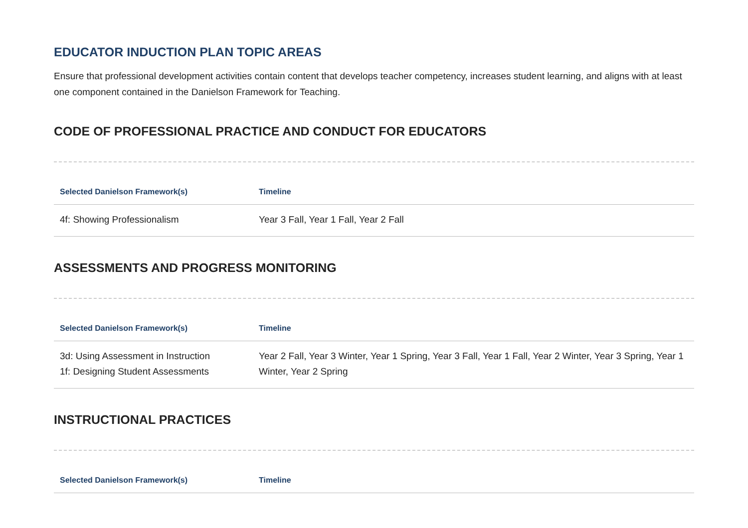EDUCATOR INDUCTION PLAN TOPIC AREAS
Ensure that professional development activities contain content that develops teacher competency, increases student learning, and aligns with at least one component contained in the Danielson Framework for Teaching.
CODE OF PROFESSIONAL PRACTICE AND CONDUCT FOR EDUCATORS
| Selected Danielson Framework(s) | Timeline |
| --- | --- |
| 4f: Showing Professionalism | Year 3 Fall, Year 1 Fall, Year 2 Fall |
ASSESSMENTS AND PROGRESS MONITORING
| Selected Danielson Framework(s) | Timeline |
| --- | --- |
| 3d: Using Assessment in Instruction 1f: Designing Student Assessments | Year 2 Fall, Year 3 Winter, Year 1 Spring, Year 3 Fall, Year 1 Fall, Year 2 Winter, Year 3 Spring, Year 1 Winter, Year 2 Spring |
INSTRUCTIONAL PRACTICES
| Selected Danielson Framework(s) | Timeline |
| --- | --- |